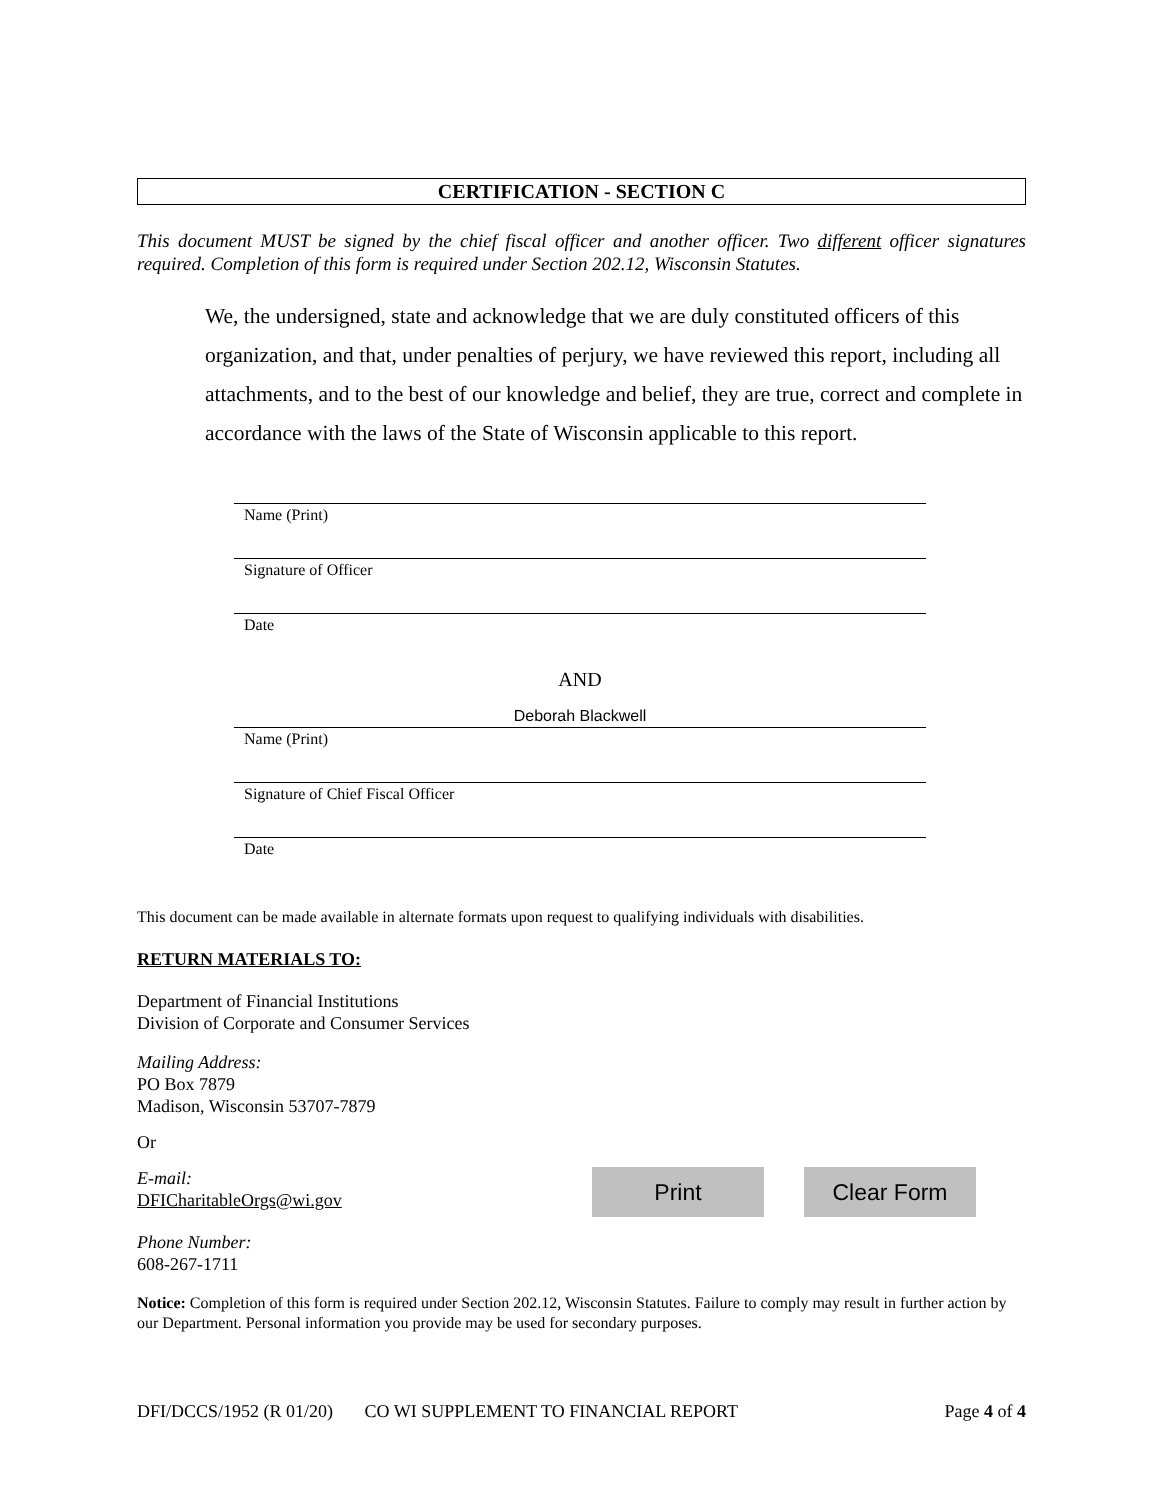CERTIFICATION - SECTION C
This document MUST be signed by the chief fiscal officer and another officer. Two different officer signatures required. Completion of this form is required under Section 202.12, Wisconsin Statutes.
We, the undersigned, state and acknowledge that we are duly constituted officers of this organization, and that, under penalties of perjury, we have reviewed this report, including all attachments, and to the best of our knowledge and belief, they are true, correct and complete in accordance with the laws of the State of Wisconsin applicable to this report.
Name (Print)
Signature of Officer
Date
AND
Deborah Blackwell
Name (Print)
Signature of Chief Fiscal Officer
Date
This document can be made available in alternate formats upon request to qualifying individuals with disabilities.
RETURN MATERIALS TO:
Department of Financial Institutions
Division of Corporate and Consumer Services
Mailing Address:
PO Box 7879
Madison, Wisconsin 53707-7879
Or
E-mail:
DFICharitableOrgs@wi.gov
Print Clear Form
Phone Number:
608-267-1711
Notice: Completion of this form is required under Section 202.12, Wisconsin Statutes. Failure to comply may result in further action by our Department. Personal information you provide may be used for secondary purposes.
DFI/DCCS/1952 (R 01/20) CO WI SUPPLEMENT TO FINANCIAL REPORT Page 4 of 4